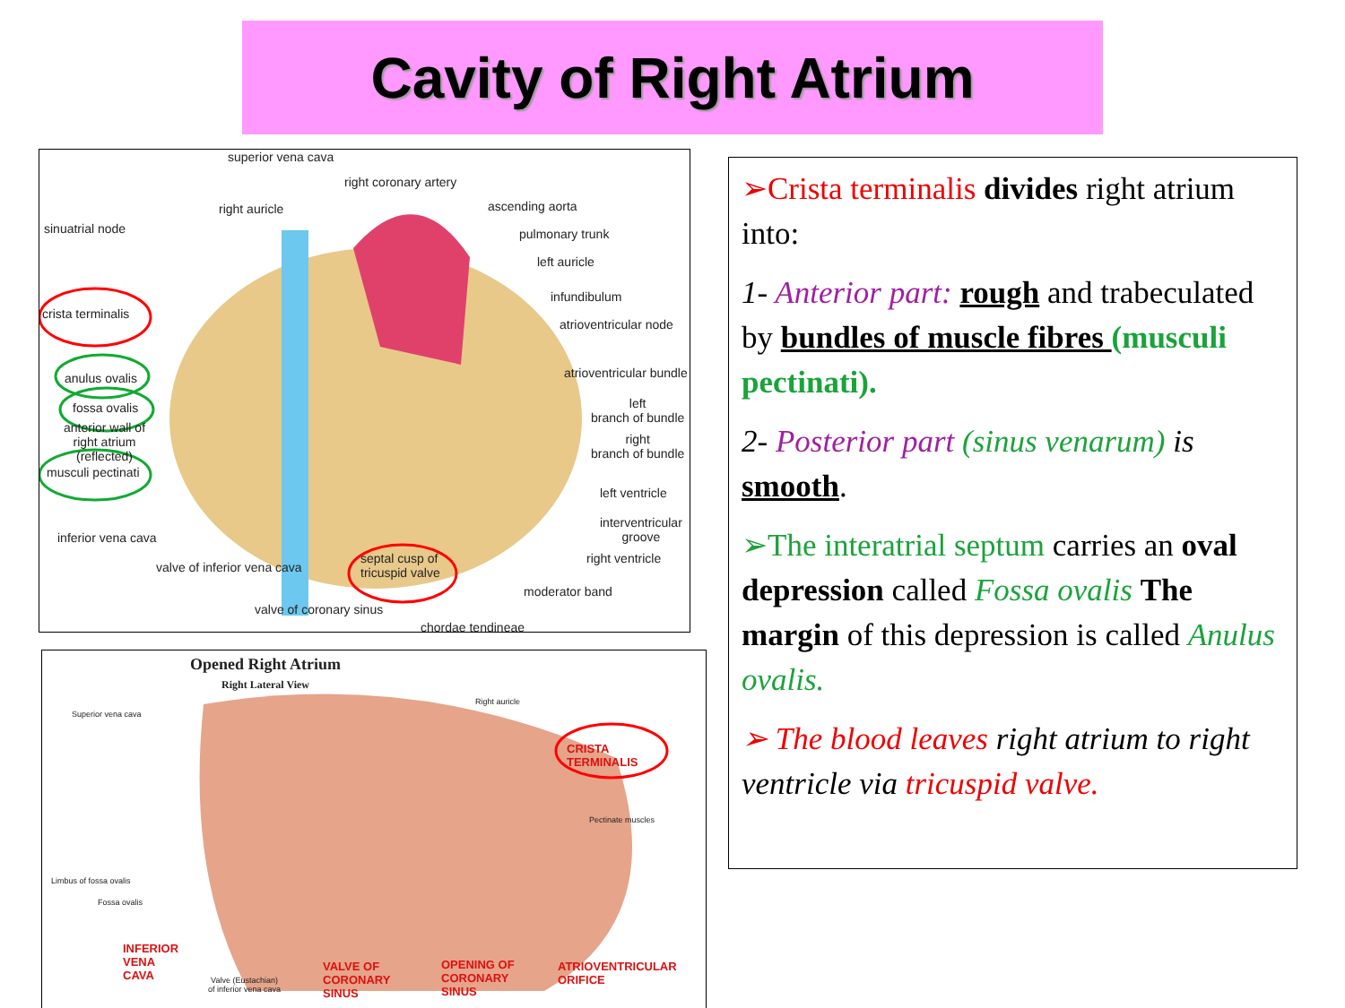Cavity of Right Atrium
superior vena cava
right coronary artery
right auricle ascending aorta
sinuatrial node pulmonary trunk
left auricle
infundibulum
crista terminalis
atrioventricular node
atrioventricular bundle
anulus ovalis
fossa ovalis
left
branch of bundle
anterior wall of
right atrium
(reflected)
right
branch of bundle
musculi pectinati
left ventricle
interventricular
groove
inferior vena cava
right ventricle
valve of inferior vena cava
septal cusp of
tricuspid valve
moderator band
valve of coronary sinus
chordae tendineae
Opened Right Atrium
Right Lateral View
Right auricle
Superior vena cava
CRISTA
TERMINALIS
Pectinate muscles
Limbus of fossa ovalis
Fossa ovalis
INFERIOR
VENA
CAVA
Valve (Eustachian)
of inferior vena cava
VALVE OF
CORONARY
SINUS
OPENING OF
CORONARY
SINUS
ATRIOVENTRICULAR
ORIFICE
➢Crista terminalis divides right atrium into:
1- Anterior part: rough and trabeculated by bundles of muscle fibres (musculi pectinati).
2- Posterior part (sinus venarum) is smooth.
➢The interatrial septum carries an oval depression called Fossa ovalis The margin of this depression is called Anulus ovalis.
➢ The blood leaves right atrium to right ventricle via tricuspid valve.